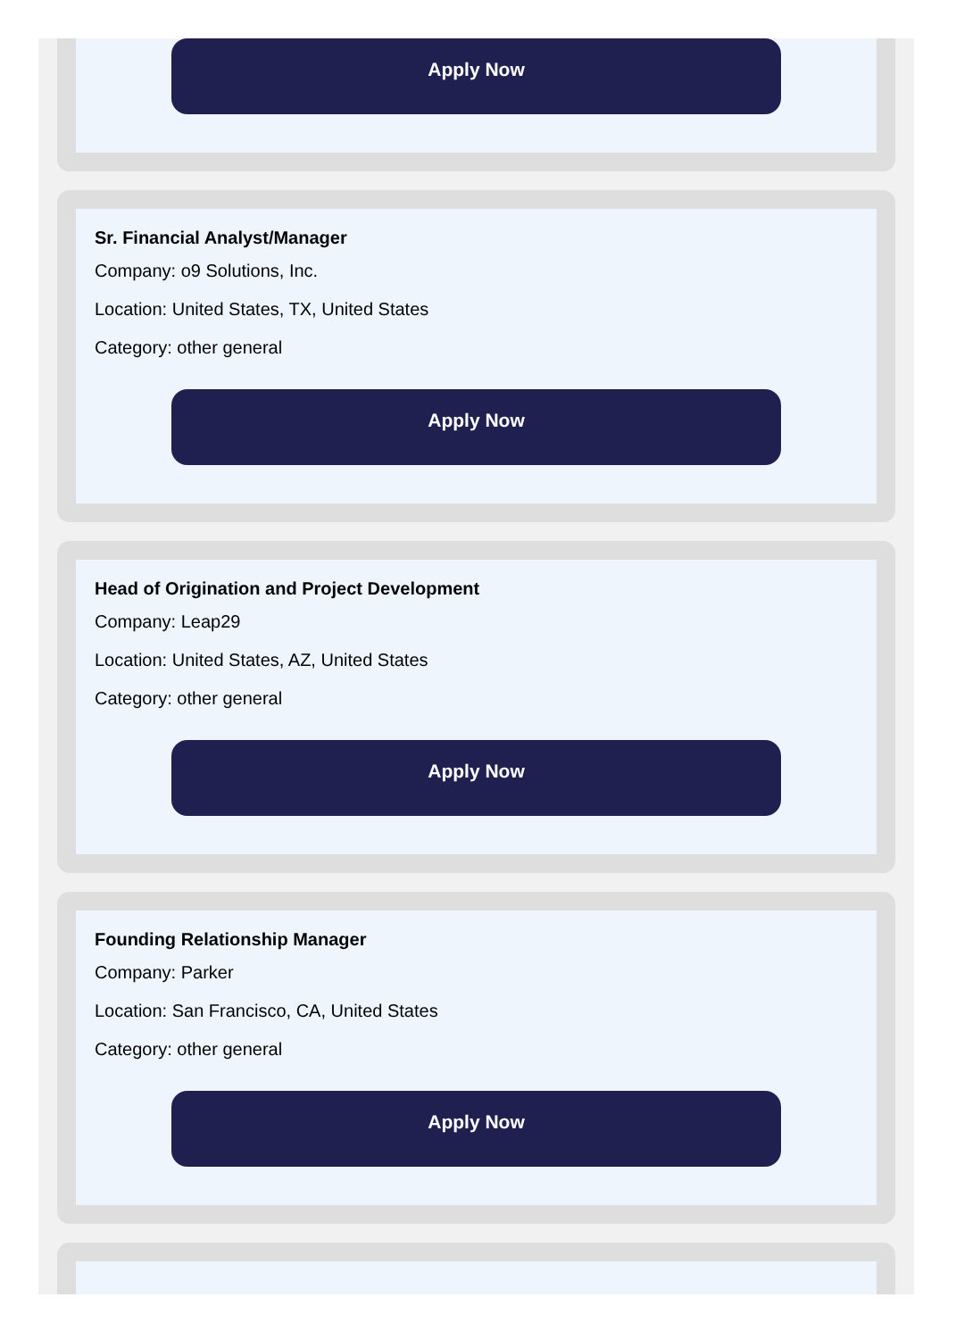Apply Now
Sr. Financial Analyst/Manager
Company: o9 Solutions, Inc.
Location: United States, TX, United States
Category: other general
Apply Now
Head of Origination and Project Development
Company: Leap29
Location: United States, AZ, United States
Category: other general
Apply Now
Founding Relationship Manager
Company: Parker
Location: San Francisco, CA, United States
Category: other general
Apply Now